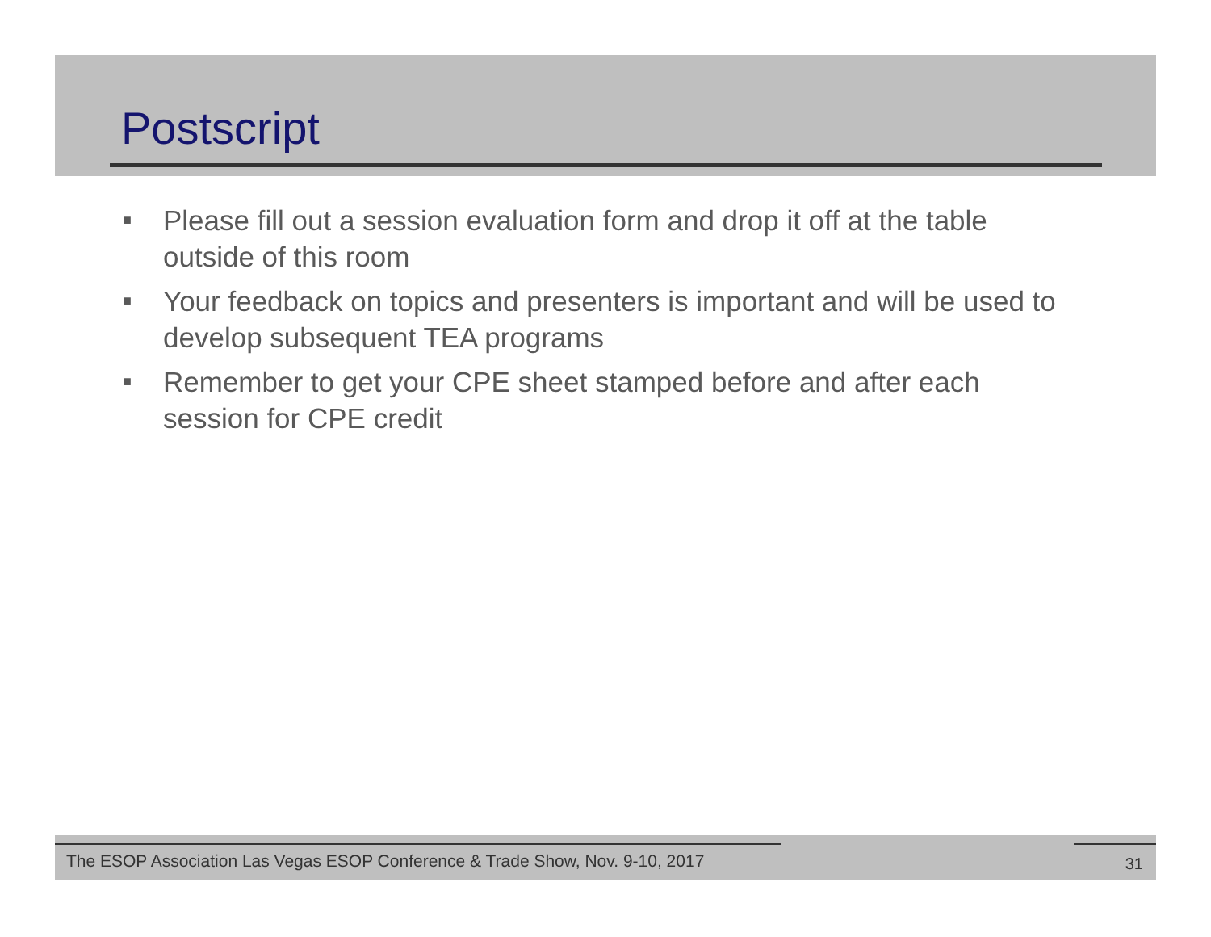Postscript
■ Please fill out a session evaluation form and drop it off at the table outside of this room
■ Your feedback on topics and presenters is important and will be used to develop subsequent TEA programs
■ Remember to get your CPE sheet stamped before and after each session for CPE credit
The ESOP Association Las Vegas ESOP Conference & Trade Show, Nov. 9-10, 2017
31